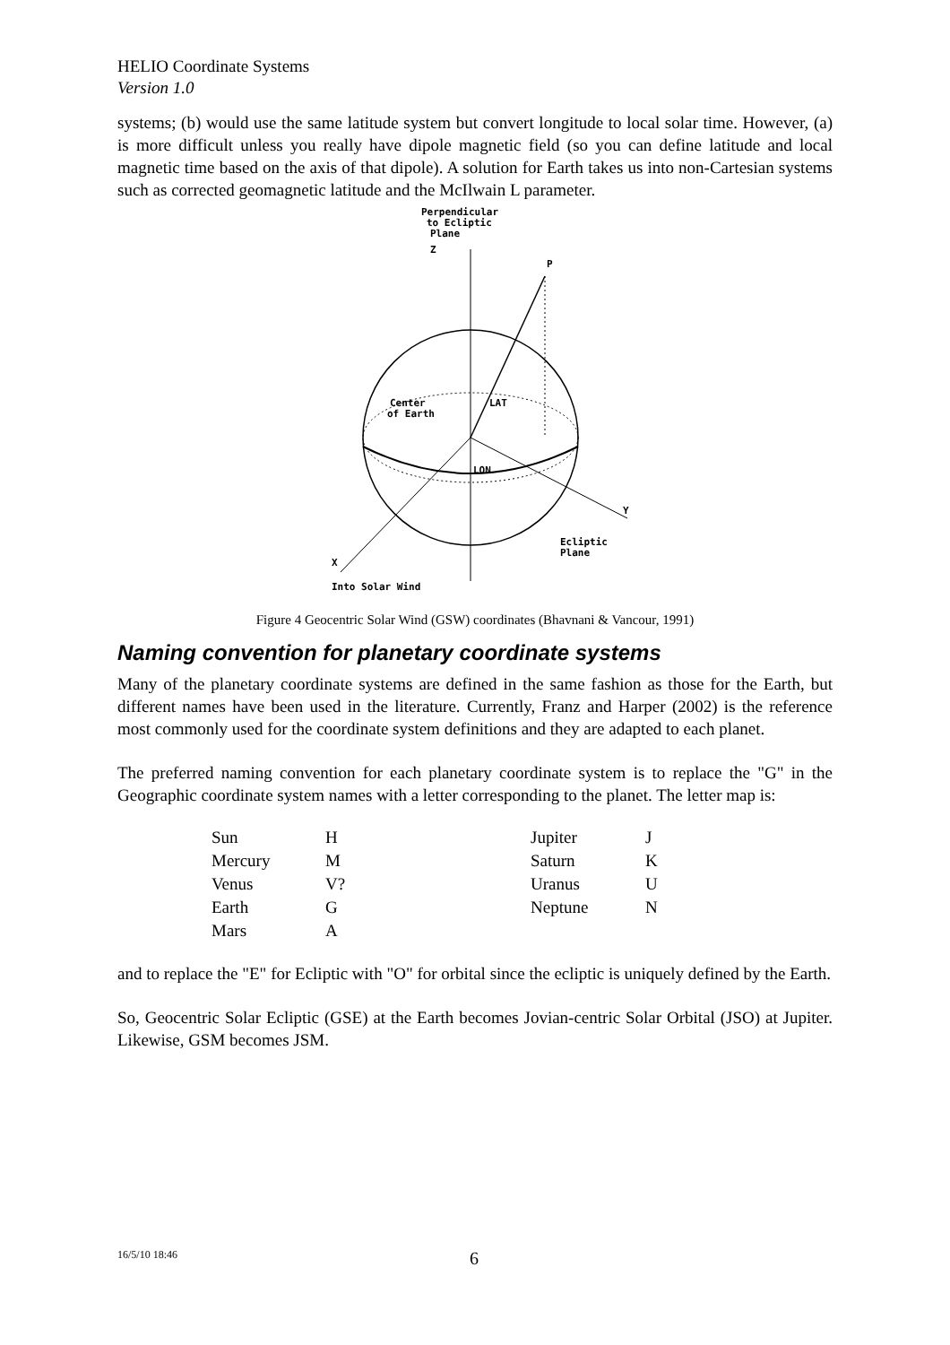HELIO Coordinate Systems
Version 1.0
systems; (b) would use the same latitude system but convert longitude to local solar time. However, (a) is more difficult unless you really have dipole magnetic field (so you can define latitude and local magnetic time based on the axis of that dipole). A solution for Earth takes us into non-Cartesian systems such as corrected geomagnetic latitude and the McIlwain L parameter.
Perpendicular
to Ecliptic
Plane
Z
P
Center
of Earth
LAT
LON
Y
Ecliptic
Plane
X
Into Solar Wind
Figure 4 Geocentric Solar Wind (GSW) coordinates (Bhavnani & Vancour, 1991)
Naming convention for planetary coordinate systems
Many of the planetary coordinate systems are defined in the same fashion as those for the Earth, but different names have been used in the literature. Currently, Franz and Harper (2002) is the reference most commonly used for the coordinate system definitions and they are adapted to each planet.
The preferred naming convention for each planetary coordinate system is to replace the "G" in the Geographic coordinate system names with a letter corresponding to the planet. The letter map is:
| Sun | H | Jupiter | J |
| Mercury | M | Saturn | K |
| Venus | V? | Uranus | U |
| Earth | G | Neptune | N |
| Mars | A | | |
and to replace the "E" for Ecliptic with "O" for orbital since the ecliptic is uniquely defined by the Earth.
So, Geocentric Solar Ecliptic (GSE) at the Earth becomes Jovian-centric Solar Orbital (JSO) at Jupiter. Likewise, GSM becomes JSM.
16/5/10 18:46 6